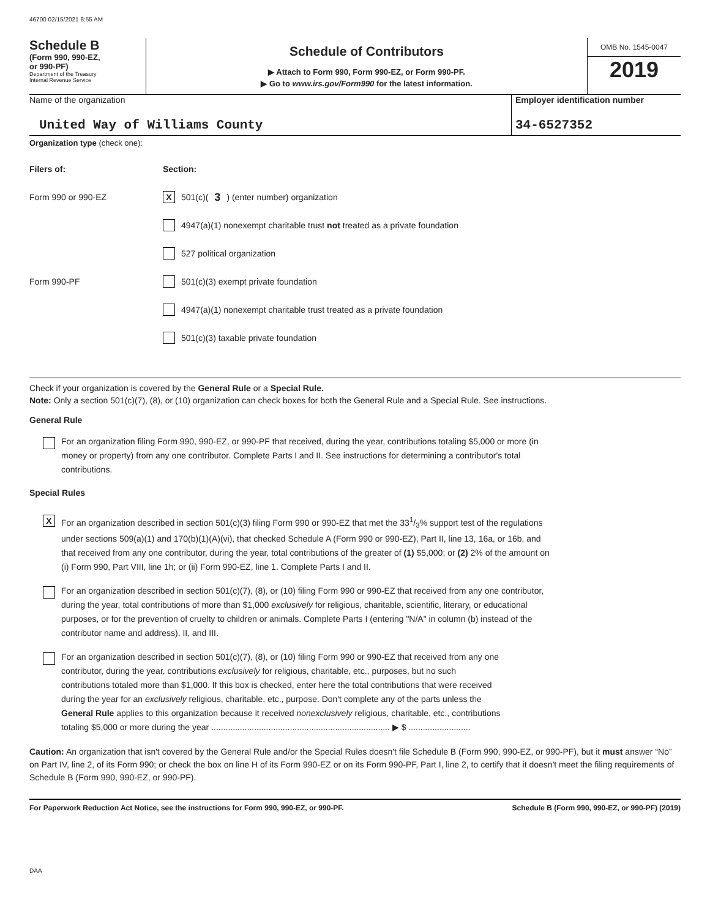46700 02/15/2021 8:55 AM
Schedule B
(Form 990, 990-EZ,
or 990-PF)
Department of the Treasury
Internal Revenue Service
Schedule of Contributors
▶ Attach to Form 990, Form 990-EZ, or Form 990-PF.
▶ Go to www.irs.gov/Form990 for the latest information.
OMB No. 1545-0047
2019
Name of the organization
United Way of Williams County
Employer identification number
34-6527352
Organization type (check one):
Filers of: Section:
Form 990 or 990-EZ
X 501(c)( 3 ) (enter number) organization
4947(a)(1) nonexempt charitable trust not treated as a private foundation
527 political organization
Form 990-PF
501(c)(3) exempt private foundation
4947(a)(1) nonexempt charitable trust treated as a private foundation
501(c)(3) taxable private foundation
Check if your organization is covered by the General Rule or a Special Rule.
Note: Only a section 501(c)(7), (8), or (10) organization can check boxes for both the General Rule and a Special Rule. See instructions.
General Rule
For an organization filing Form 990, 990-EZ, or 990-PF that received, during the year, contributions totaling $5,000 or more (in money or property) from any one contributor. Complete Parts I and II. See instructions for determining a contributor's total contributions.
Special Rules
X
For an organization described in section 501(c)(3) filing Form 990 or 990-EZ that met the 331/3% support test of the regulations under sections 509(a)(1) and 170(b)(1)(A)(vi), that checked Schedule A (Form 990 or 990-EZ), Part II, line 13, 16a, or 16b, and that received from any one contributor, during the year, total contributions of the greater of (1) $5,000; or (2) 2% of the amount on (i) Form 990, Part VIII, line 1h; or (ii) Form 990-EZ, line 1. Complete Parts I and II.
For an organization described in section 501(c)(7), (8), or (10) filing Form 990 or 990-EZ that received from any one contributor, during the year, total contributions of more than $1,000 exclusively for religious, charitable, scientific, literary, or educational purposes, or for the prevention of cruelty to children or animals. Complete Parts I (entering "N/A" in column (b) instead of the contributor name and address), II, and III.
For an organization described in section 501(c)(7), (8), or (10) filing Form 990 or 990-EZ that received from any one
contributor, during the year, contributions exclusively for religious, charitable, etc., purposes, but no such
contributions totaled more than $1,000. If this box is checked, enter here the total contributions that were received
during the year for an exclusively religious, charitable, etc., purpose. Don't complete any of the parts unless the
General Rule applies to this organization because it received nonexclusively religious, charitable, etc., contributions
totaling $5,000 or more during the year ........................................................................... ▶ $ ..........................
Caution: An organization that isn't covered by the General Rule and/or the Special Rules doesn't file Schedule B (Form 990, 990-EZ, or 990-PF), but it must answer “No” on Part IV, line 2, of its Form 990; or check the box on line H of its Form 990-EZ or on its Form 990-PF, Part I, line 2, to certify that it doesn't meet the filing requirements of Schedule B (Form 990, 990-EZ, or 990-PF).
For Paperwork Reduction Act Notice, see the instructions for Form 990, 990-EZ, or 990-PF. Schedule B (Form 990, 990-EZ, or 990-PF) (2019)
DAA